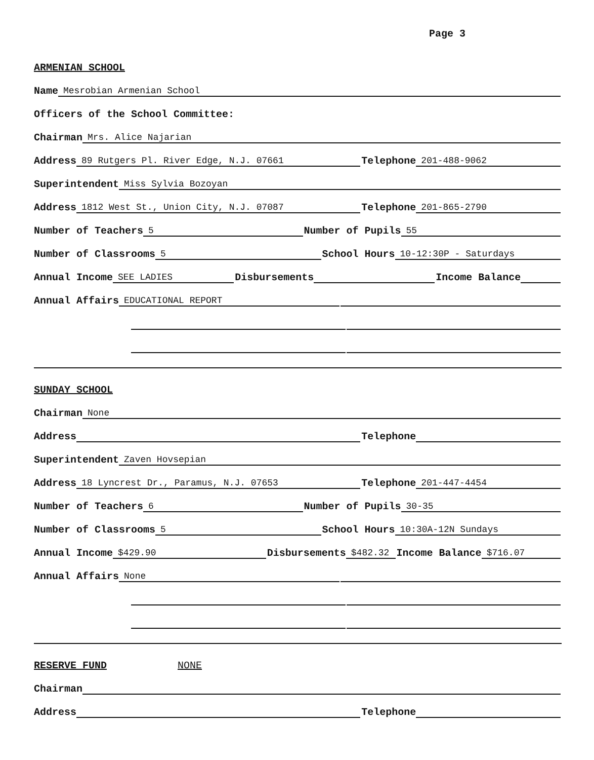Page 3
ARMENIAN SCHOOL
Name Mesrobian Armenian School
Officers of the School Committee:
Chairman Mrs. Alice Najarian
Address 89 Rutgers Pl. River Edge, N.J. 07661 Telephone 201-488-9062
Superintendent Miss Sylvia Bozoyan
Address 1812 West St., Union City, N.J. 07087 Telephone 201-865-2790
Number of Teachers 5 Number of Pupils 55
Number of Classrooms 5 School Hours 10-12:30P - Saturdays
Annual Income SEE LADIES Disbursements Income Balance
Annual Affairs EDUCATIONAL REPORT
SUNDAY SCHOOL
Chairman None
Address Telephone
Superintendent Zaven Hovsepian
Address 18 Lyncrest Dr., Paramus, N.J. 07653 Telephone 201-447-4454
Number of Teachers 6 Number of Pupils 30-35
Number of Classrooms 5 School Hours 10:30A-12N Sundays
Annual Income $429.90 Disbursements $482.32 Income Balance $716.07
Annual Affairs None
RESERVE FUND NONE
Chairman
Address Telephone